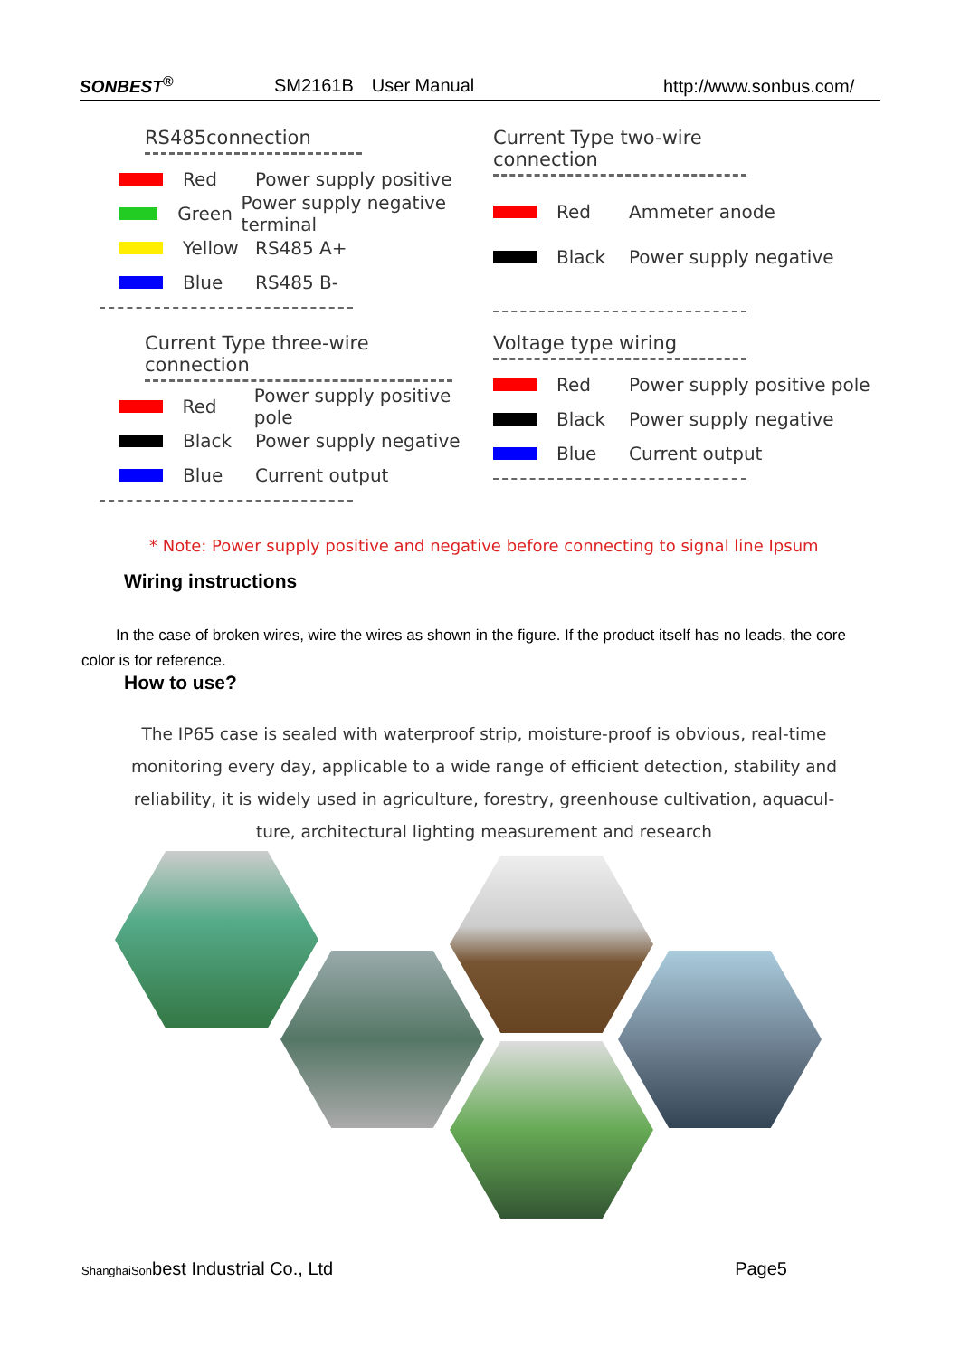SONBEST<sup>®</sup> SM2161B　User Manual http://www.sonbus.com/
RS485connection
Red Power supply positive
Green Power supply negative terminal
Yellow RS485 A+
Blue RS485 B-
Current Type two-wire connection
Red Ammeter anode
Black Power supply negative
Current Type three-wire connection
Red Power supply positive pole
Black Power supply negative
Blue Current output
Voltage type wiring
Red Power supply positive pole
Black Power supply negative
Blue Current output
* Note: Power supply positive and negative before connecting to signal line Ipsum
Wiring instructions
In the case of broken wires, wire the wires as shown in the figure. If the product itself has no leads, the core color is for reference.
How to use?
The IP65 case is sealed with waterproof strip, moisture-proof is obvious, real-time monitoring every day, applicable to a wide range of efficient detection, stability and reliability, it is widely used in agriculture, forestry, greenhouse cultivation, aquacul-ture, architectural lighting measurement and research
ShanghaiSonbest Industrial Co., Ltd Page5